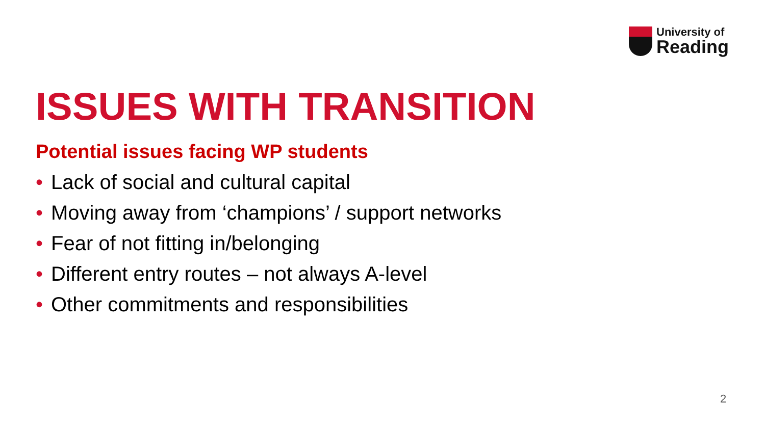University of
Reading
ISSUES WITH TRANSITION
Potential issues facing WP students
• Lack of social and cultural capital
• Moving away from ‘champions’ / support networks
• Fear of not fitting in/belonging
• Different entry routes – not always A-level
• Other commitments and responsibilities
2